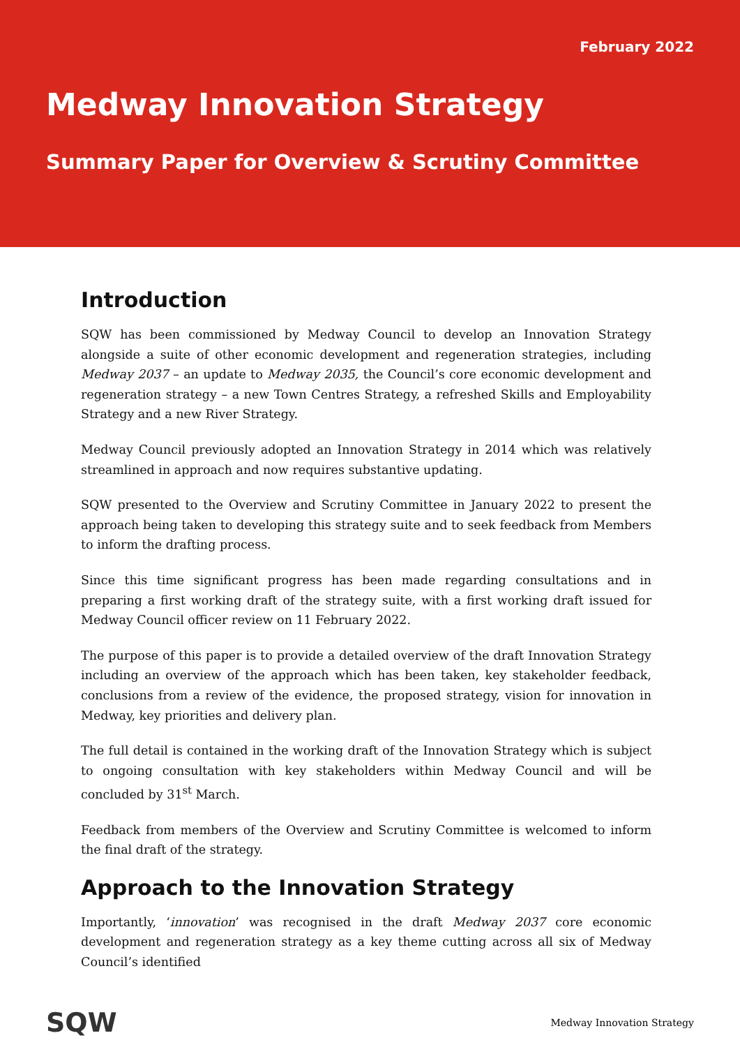February 2022
Medway Innovation Strategy
Summary Paper for Overview & Scrutiny Committee
Introduction
SQW has been commissioned by Medway Council to develop an Innovation Strategy alongside a suite of other economic development and regeneration strategies, including Medway 2037 – an update to Medway 2035, the Council’s core economic development and regeneration strategy – a new Town Centres Strategy, a refreshed Skills and Employability Strategy and a new River Strategy.
Medway Council previously adopted an Innovation Strategy in 2014 which was relatively streamlined in approach and now requires substantive updating.
SQW presented to the Overview and Scrutiny Committee in January 2022 to present the approach being taken to developing this strategy suite and to seek feedback from Members to inform the drafting process.
Since this time significant progress has been made regarding consultations and in preparing a first working draft of the strategy suite, with a first working draft issued for Medway Council officer review on 11 February 2022.
The purpose of this paper is to provide a detailed overview of the draft Innovation Strategy including an overview of the approach which has been taken, key stakeholder feedback, conclusions from a review of the evidence, the proposed strategy, vision for innovation in Medway, key priorities and delivery plan.
The full detail is contained in the working draft of the Innovation Strategy which is subject to ongoing consultation with key stakeholders within Medway Council and will be concluded by 31<sup>st</sup> March.
Feedback from members of the Overview and Scrutiny Committee is welcomed to inform the final draft of the strategy.
Approach to the Innovation Strategy
Importantly, ‘innovation’ was recognised in the draft Medway 2037 core economic development and regeneration strategy as a key theme cutting across all six of Medway Council’s identified
SQW Medway Innovation Strategy